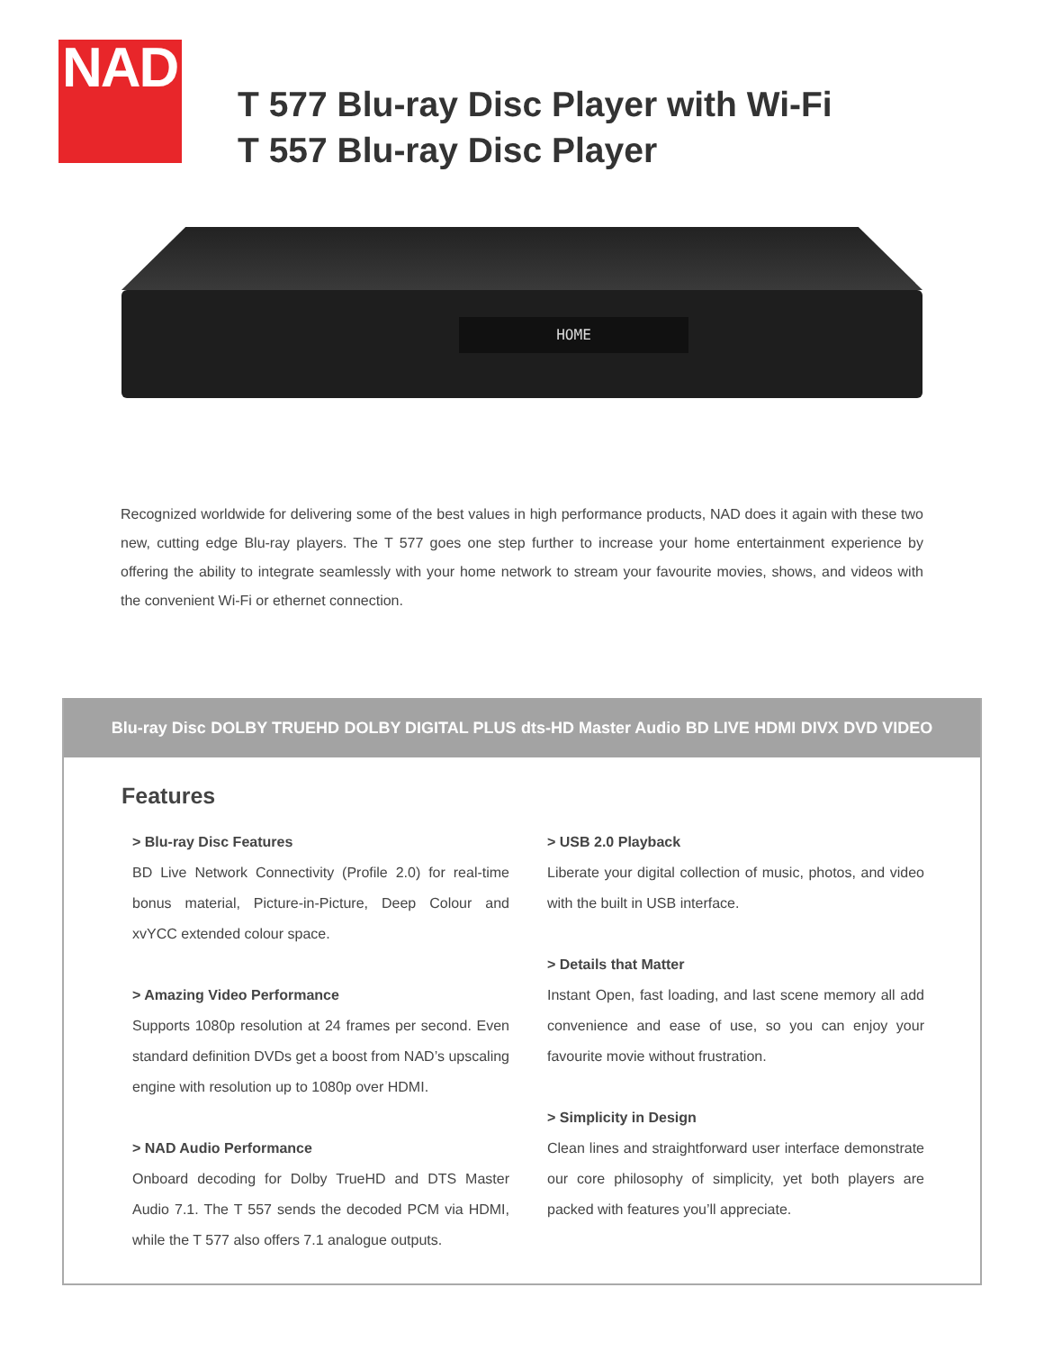NAD
T 577 Blu-ray Disc Player with Wi-Fi
T 557 Blu-ray Disc Player
HOME
Recognized worldwide for delivering some of the best values in high performance products, NAD does it again with these two new, cutting edge Blu-ray players. The T 577 goes one step further to increase your home entertainment experience by offering the ability to integrate seamlessly with your home network to stream your favourite movies, shows, and videos with the convenient Wi-Fi or ethernet connection.
Blu-ray Disc DOLBY TRUEHD DOLBY DIGITAL PLUS dts-HD Master Audio BD LIVE HDMI DIVX DVD VIDEO
Features
> Blu-ray Disc Features
BD Live Network Connectivity (Profile 2.0) for real-time bonus material, Picture-in-Picture, Deep Colour and xvYCC extended colour space.
> Amazing Video Performance
Supports 1080p resolution at 24 frames per second. Even standard definition DVDs get a boost from NAD’s upscaling engine with resolution up to 1080p over HDMI.
> NAD Audio Performance
Onboard decoding for Dolby TrueHD and DTS Master Audio 7.1. The T 557 sends the decoded PCM via HDMI, while the T 577 also offers 7.1 analogue outputs.
> USB 2.0 Playback
Liberate your digital collection of music, photos, and video with the built in USB interface.
> Details that Matter
Instant Open, fast loading, and last scene memory all add convenience and ease of use, so you can enjoy your favourite movie without frustration.
> Simplicity in Design
Clean lines and straightforward user interface demonstrate our core philosophy of simplicity, yet both players are packed with features you’ll appreciate.